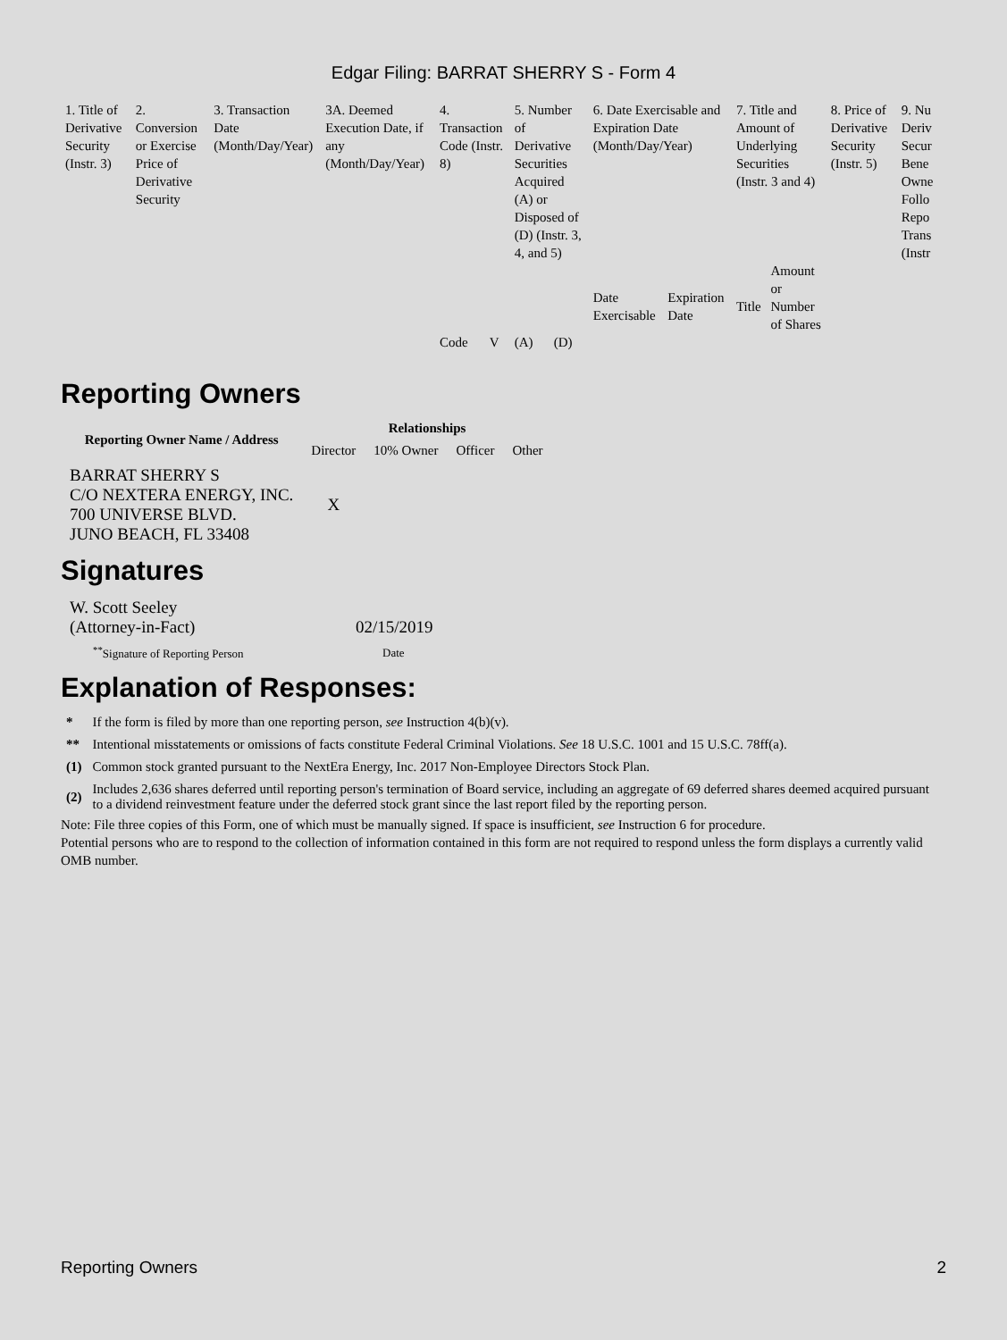Edgar Filing: BARRAT SHERRY S - Form 4
| 1. Title of Derivative Security (Instr. 3) | 2. Conversion or Exercise Price of Derivative Security | 3. Transaction Date (Month/Day/Year) | 3A. Deemed Execution Date, if any (Month/Day/Year) | 4. Transaction Code (Instr. 8) | | 5. Number of Derivative Securities Acquired (A) or Disposed of (D) (Instr. 3, 4, and 5) | | 6. Date Exercisable and Expiration Date (Month/Day/Year) | | 7. Title and Amount of Underlying Securities (Instr. 3 and 4) | | 8. Price of Derivative Security (Instr. 5) | 9. Nu Deriv Secur Bene Owne Follo Repo Trans (Instr |
| | | | | Code | V | (A) | (D) | Date Exercisable | Expiration Date | Title | Amount or Number of Shares | | |
Reporting Owners
| Reporting Owner Name / Address | Relationships | | | |
| --- | --- | --- | --- | --- |
| | Director | 10% Owner | Officer | Other |
| BARRAT SHERRY S C/O NEXTERA ENERGY, INC. 700 UNIVERSE BLVD. JUNO BEACH, FL 33408 | X | | | |
Signatures
| W. Scott Seeley (Attorney-in-Fact) | 02/15/2019 |
| <sup>**</sup> Signature of Reporting Person | Date |
Explanation of Responses:
| * | If the form is filed by more than one reporting person, see Instruction 4(b)(v). |
| ** | Intentional misstatements or omissions of facts constitute Federal Criminal Violations. See 18 U.S.C. 1001 and 15 U.S.C. 78ff(a). |
| (1) | Common stock granted pursuant to the NextEra Energy, Inc. 2017 Non-Employee Directors Stock Plan. |
| (2) | Includes 2,636 shares deferred until reporting person's termination of Board service, including an aggregate of 69 deferred shares deemed acquired pursuant to a dividend reinvestment feature under the deferred stock grant since the last report filed by the reporting person. |
Note: File three copies of this Form, one of which must be manually signed. If space is insufficient, see Instruction 6 for procedure.
Potential persons who are to respond to the collection of information contained in this form are not required to respond unless the form displays a currently valid OMB number.
Reporting Owners 2